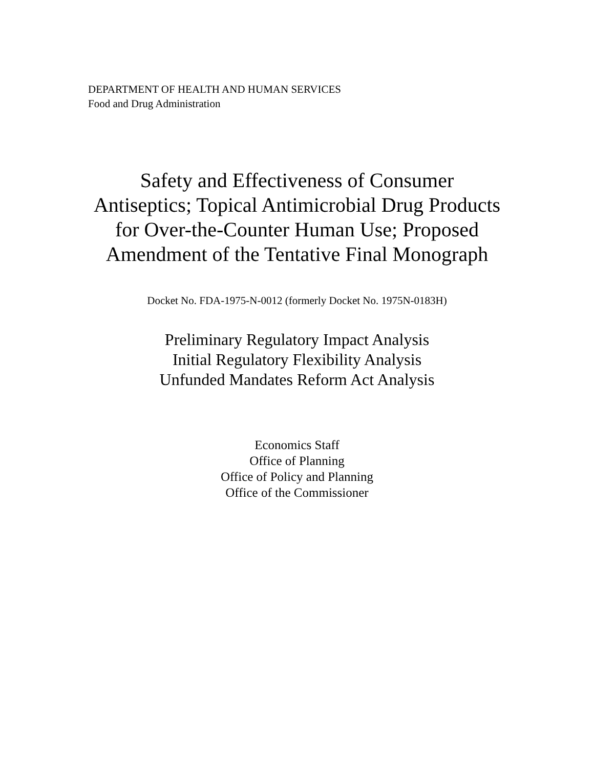DEPARTMENT OF HEALTH AND HUMAN SERVICES
Food and Drug Administration
Safety and Effectiveness of Consumer Antiseptics; Topical Antimicrobial Drug Products for Over-the-Counter Human Use; Proposed Amendment of the Tentative Final Monograph
Docket No. FDA-1975-N-0012 (formerly Docket No. 1975N-0183H)
Preliminary Regulatory Impact Analysis
Initial Regulatory Flexibility Analysis
Unfunded Mandates Reform Act Analysis
Economics Staff
Office of Planning
Office of Policy and Planning
Office of the Commissioner